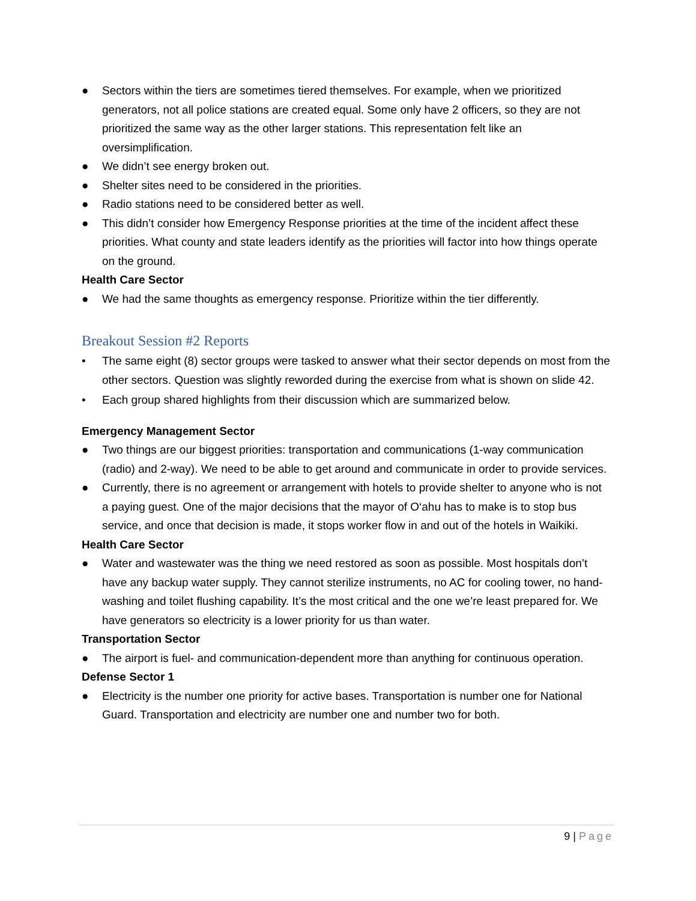● Sectors within the tiers are sometimes tiered themselves. For example, when we prioritized generators, not all police stations are created equal. Some only have 2 officers, so they are not prioritized the same way as the other larger stations. This representation felt like an oversimplification.
● We didn’t see energy broken out.
● Shelter sites need to be considered in the priorities.
● Radio stations need to be considered better as well.
● This didn’t consider how Emergency Response priorities at the time of the incident affect these priorities. What county and state leaders identify as the priorities will factor into how things operate on the ground.
Health Care Sector
● We had the same thoughts as emergency response. Prioritize within the tier differently.
Breakout Session #2 Reports
• The same eight (8) sector groups were tasked to answer what their sector depends on most from the other sectors. Question was slightly reworded during the exercise from what is shown on slide 42.
• Each group shared highlights from their discussion which are summarized below.
Emergency Management Sector
● Two things are our biggest priorities: transportation and communications (1-way communication (radio) and 2-way). We need to be able to get around and communicate in order to provide services.
● Currently, there is no agreement or arrangement with hotels to provide shelter to anyone who is not a paying guest. One of the major decisions that the mayor of O‘ahu has to make is to stop bus service, and once that decision is made, it stops worker flow in and out of the hotels in Waikiki.
Health Care Sector
● Water and wastewater was the thing we need restored as soon as possible. Most hospitals don’t have any backup water supply. They cannot sterilize instruments, no AC for cooling tower, no hand-washing and toilet flushing capability. It’s the most critical and the one we’re least prepared for. We have generators so electricity is a lower priority for us than water.
Transportation Sector
● The airport is fuel- and communication-dependent more than anything for continuous operation.
Defense Sector 1
● Electricity is the number one priority for active bases. Transportation is number one for National Guard. Transportation and electricity are number one and number two for both.
9 | Page